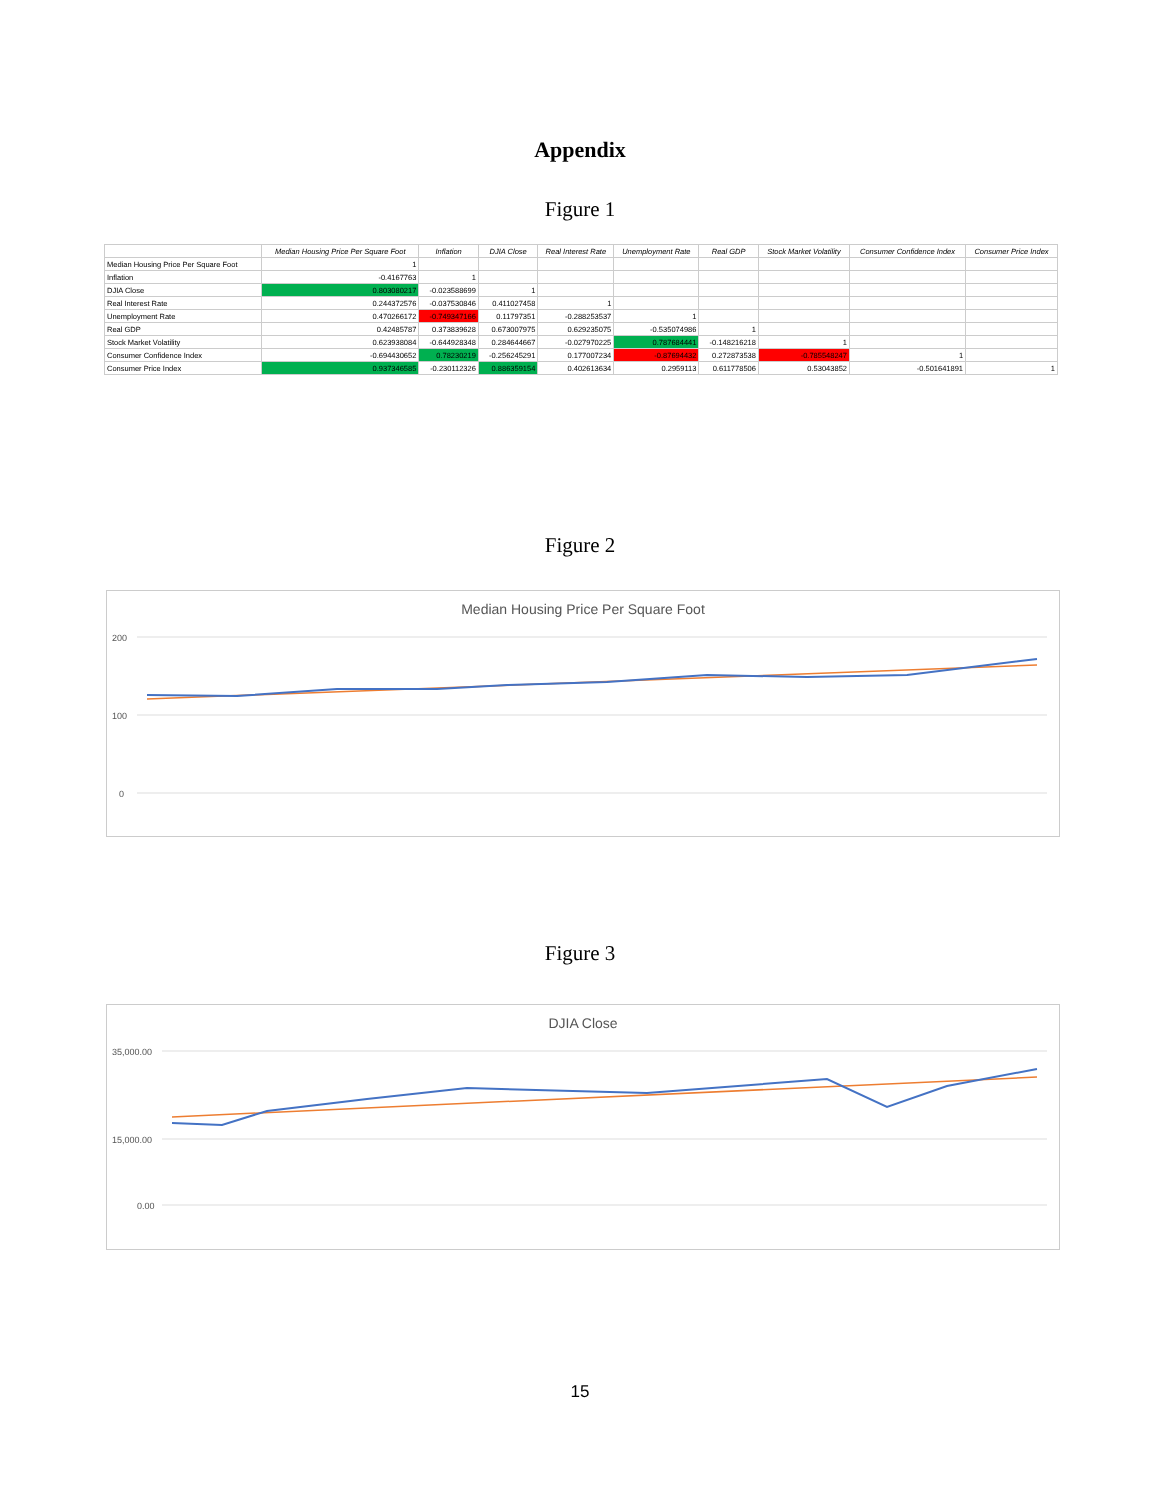Appendix
Figure 1
| | Median Housing Price Per Square Foot | Inflation | DJIA Close | Real Interest Rate | Unemployment Rate | Real GDP | Stock Market Volatility | Consumer Confidence Index | Consumer Price Index |
| --- | --- | --- | --- | --- | --- | --- | --- | --- | --- |
| Median Housing Price Per Square Foot | 1 | | | | | | | | |
| Inflation | -0.4167763 | 1 | | | | | | | |
| DJIA Close | 0.803080217 | -0.023588699 | 1 | | | | | | |
| Real Interest Rate | 0.244372576 | -0.037530846 | 0.411027458 | 1 | | | | | |
| Unemployment Rate | 0.470266172 | -0.749347166 | 0.11797351 | -0.288253537 | 1 | | | | |
| Real GDP | 0.42485787 | 0.373839628 | 0.673007975 | 0.629235075 | -0.535074986 | 1 | | | |
| Stock Market Volatility | 0.623938084 | -0.644928348 | 0.284644667 | -0.027970225 | 0.787684441 | -0.148216218 | 1 | | |
| Consumer Confidence Index | -0.694430652 | 0.78230219 | -0.256245291 | 0.177007234 | -0.87694432 | 0.272873538 | -0.785548247 | 1 | |
| Consumer Price Index | 0.937346585 | -0.230112326 | 0.886359154 | 0.402613634 | 0.2959113 | 0.611778506 | 0.53043852 | -0.501641891 | 1 |
Figure 2
Median Housing Price Per Square Foot
200
100
0
Figure 3
DJIA Close
35,000.00
15,000.00
0.00
15